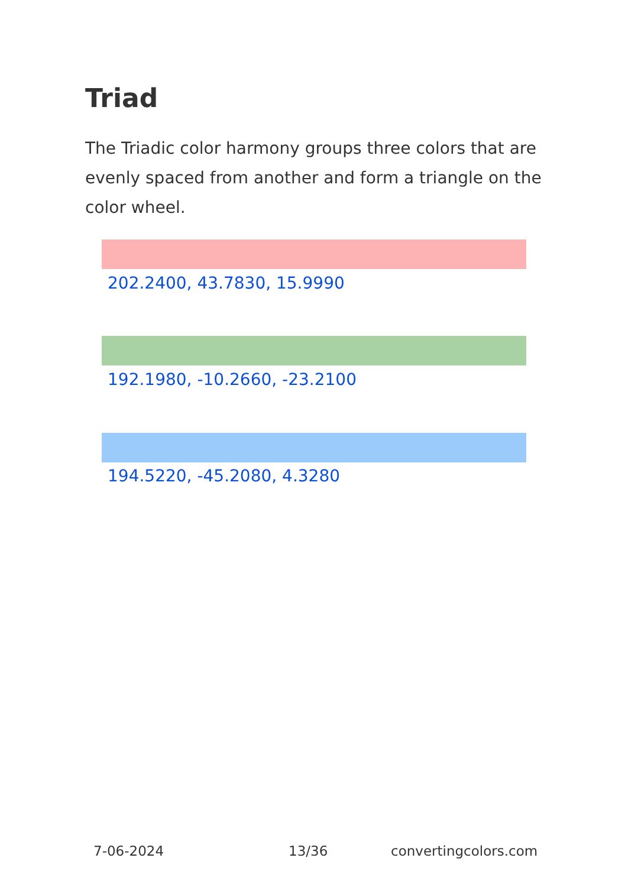Triad
The Triadic color harmony groups three colors that are evenly spaced from another and form a triangle on the color wheel.
202.2400, 43.7830, 15.9990
192.1980, -10.2660, -23.2100
194.5220, -45.2080, 4.3280
7-06-2024 13/36 convertingcolors.com